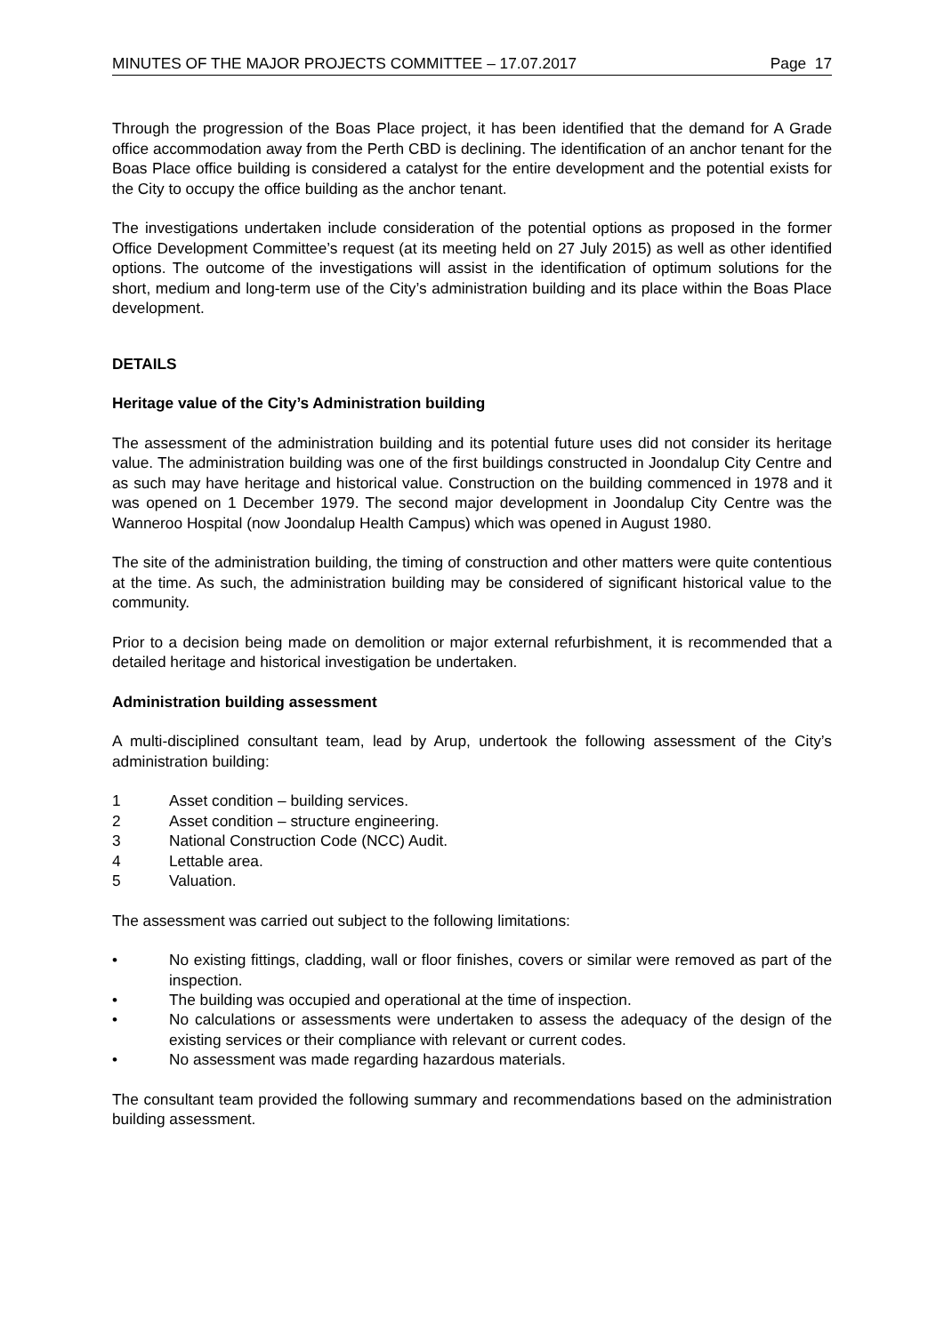MINUTES OF THE MAJOR PROJECTS COMMITTEE – 17.07.2017 Page 17
Through the progression of the Boas Place project, it has been identified that the demand for A Grade office accommodation away from the Perth CBD is declining. The identification of an anchor tenant for the Boas Place office building is considered a catalyst for the entire development and the potential exists for the City to occupy the office building as the anchor tenant.
The investigations undertaken include consideration of the potential options as proposed in the former Office Development Committee’s request (at its meeting held on 27 July 2015) as well as other identified options. The outcome of the investigations will assist in the identification of optimum solutions for the short, medium and long-term use of the City’s administration building and its place within the Boas Place development.
DETAILS
Heritage value of the City’s Administration building
The assessment of the administration building and its potential future uses did not consider its heritage value. The administration building was one of the first buildings constructed in Joondalup City Centre and as such may have heritage and historical value. Construction on the building commenced in 1978 and it was opened on 1 December 1979. The second major development in Joondalup City Centre was the Wanneroo Hospital (now Joondalup Health Campus) which was opened in August 1980.
The site of the administration building, the timing of construction and other matters were quite contentious at the time. As such, the administration building may be considered of significant historical value to the community.
Prior to a decision being made on demolition or major external refurbishment, it is recommended that a detailed heritage and historical investigation be undertaken.
Administration building assessment
A multi-disciplined consultant team, lead by Arup, undertook the following assessment of the City’s administration building:
1 Asset condition – building services.
2 Asset condition – structure engineering.
3 National Construction Code (NCC) Audit.
4 Lettable area.
5 Valuation.
The assessment was carried out subject to the following limitations:
• No existing fittings, cladding, wall or floor finishes, covers or similar were removed as part of the inspection.
• The building was occupied and operational at the time of inspection.
• No calculations or assessments were undertaken to assess the adequacy of the design of the existing services or their compliance with relevant or current codes.
• No assessment was made regarding hazardous materials.
The consultant team provided the following summary and recommendations based on the administration building assessment.